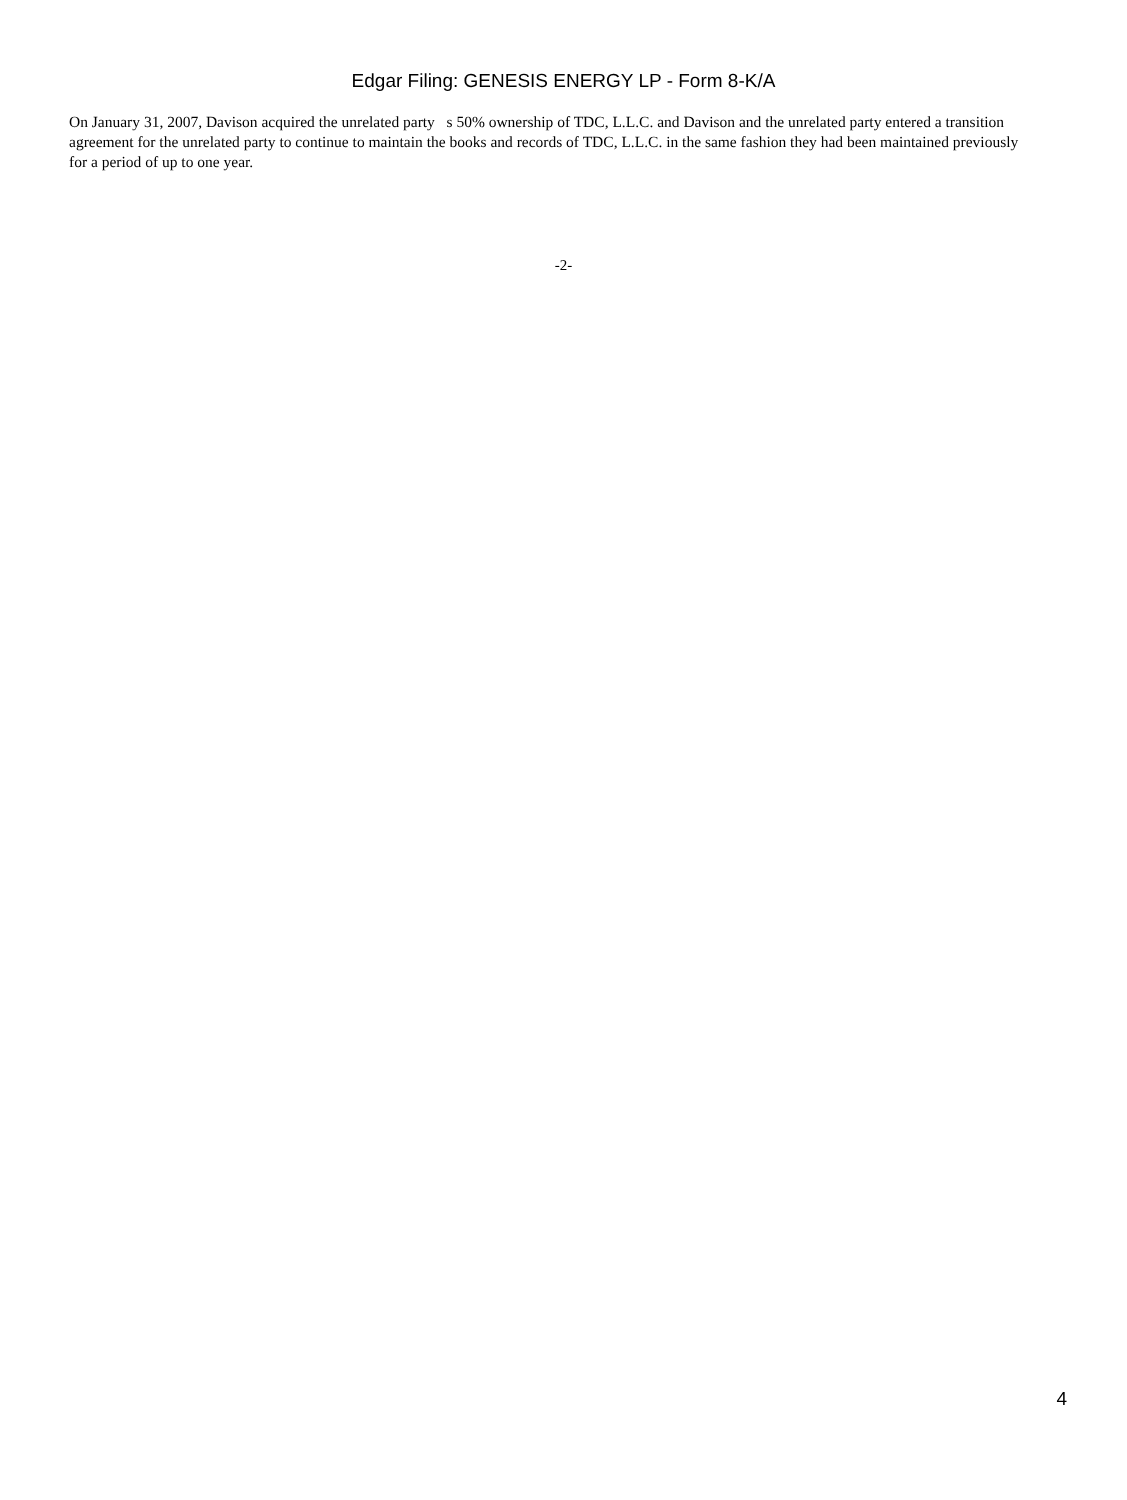Edgar Filing: GENESIS ENERGY LP - Form 8-K/A
On January 31, 2007, Davison acquired the unrelated party s 50% ownership of TDC, L.L.C. and Davison and the unrelated party entered a transition agreement for the unrelated party to continue to maintain the books and records of TDC, L.L.C. in the same fashion they had been maintained previously for a period of up to one year.
-2-
4